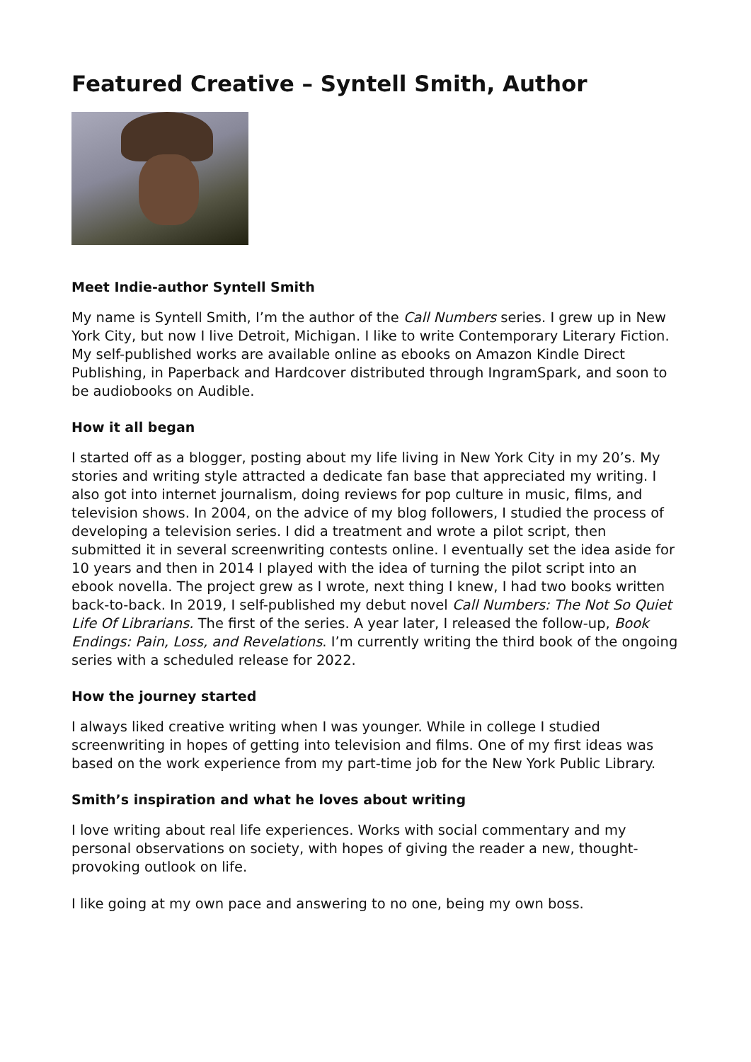Featured Creative – Syntell Smith, Author
Meet Indie-author Syntell Smith
My name is Syntell Smith, I’m the author of the Call Numbers series. I grew up in New York City, but now I live Detroit, Michigan. I like to write Contemporary Literary Fiction. My self-published works are available online as ebooks on Amazon Kindle Direct Publishing, in Paperback and Hardcover distributed through IngramSpark, and soon to be audiobooks on Audible.
How it all began
I started off as a blogger, posting about my life living in New York City in my 20’s. My stories and writing style attracted a dedicate fan base that appreciated my writing. I also got into internet journalism, doing reviews for pop culture in music, films, and television shows. In 2004, on the advice of my blog followers, I studied the process of developing a television series. I did a treatment and wrote a pilot script, then submitted it in several screenwriting contests online. I eventually set the idea aside for 10 years and then in 2014 I played with the idea of turning the pilot script into an ebook novella. The project grew as I wrote, next thing I knew, I had two books written back-to-back. In 2019, I self-published my debut novel Call Numbers: The Not So Quiet Life Of Librarians. The first of the series. A year later, I released the follow-up, Book Endings: Pain, Loss, and Revelations. I’m currently writing the third book of the ongoing series with a scheduled release for 2022.
How the journey started
I always liked creative writing when I was younger. While in college I studied screenwriting in hopes of getting into television and films. One of my first ideas was based on the work experience from my part-time job for the New York Public Library.
Smith’s inspiration and what he loves about writing
I love writing about real life experiences. Works with social commentary and my personal observations on society, with hopes of giving the reader a new, thought-provoking outlook on life.
I like going at my own pace and answering to no one, being my own boss.